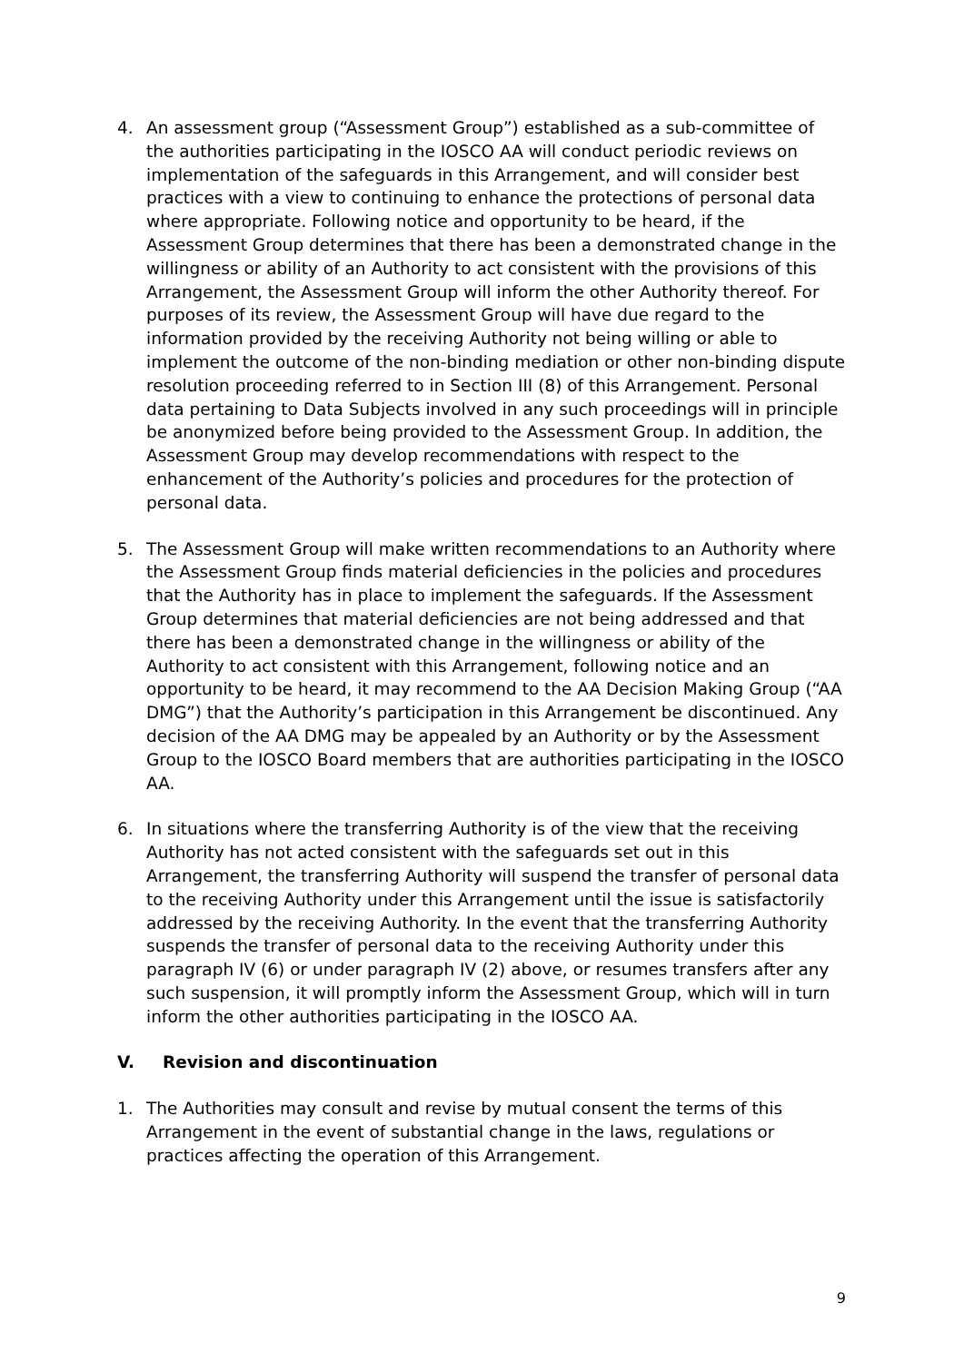4. An assessment group (“Assessment Group”) established as a sub-committee of the authorities participating in the IOSCO AA will conduct periodic reviews on implementation of the safeguards in this Arrangement, and will consider best practices with a view to continuing to enhance the protections of personal data where appropriate. Following notice and opportunity to be heard, if the Assessment Group determines that there has been a demonstrated change in the willingness or ability of an Authority to act consistent with the provisions of this Arrangement, the Assessment Group will inform the other Authority thereof. For purposes of its review, the Assessment Group will have due regard to the information provided by the receiving Authority not being willing or able to implement the outcome of the non-binding mediation or other non-binding dispute resolution proceeding referred to in Section III (8) of this Arrangement. Personal data pertaining to Data Subjects involved in any such proceedings will in principle be anonymized before being provided to the Assessment Group. In addition, the Assessment Group may develop recommendations with respect to the enhancement of the Authority’s policies and procedures for the protection of personal data.
5. The Assessment Group will make written recommendations to an Authority where the Assessment Group finds material deficiencies in the policies and procedures that the Authority has in place to implement the safeguards. If the Assessment Group determines that material deficiencies are not being addressed and that there has been a demonstrated change in the willingness or ability of the Authority to act consistent with this Arrangement, following notice and an opportunity to be heard, it may recommend to the AA Decision Making Group (“AA DMG”) that the Authority’s participation in this Arrangement be discontinued. Any decision of the AA DMG may be appealed by an Authority or by the Assessment Group to the IOSCO Board members that are authorities participating in the IOSCO AA.
6. In situations where the transferring Authority is of the view that the receiving Authority has not acted consistent with the safeguards set out in this Arrangement, the transferring Authority will suspend the transfer of personal data to the receiving Authority under this Arrangement until the issue is satisfactorily addressed by the receiving Authority. In the event that the transferring Authority suspends the transfer of personal data to the receiving Authority under this paragraph IV (6) or under paragraph IV (2) above, or resumes transfers after any such suspension, it will promptly inform the Assessment Group, which will in turn inform the other authorities participating in the IOSCO AA.
V. Revision and discontinuation
1. The Authorities may consult and revise by mutual consent the terms of this Arrangement in the event of substantial change in the laws, regulations or practices affecting the operation of this Arrangement.
9